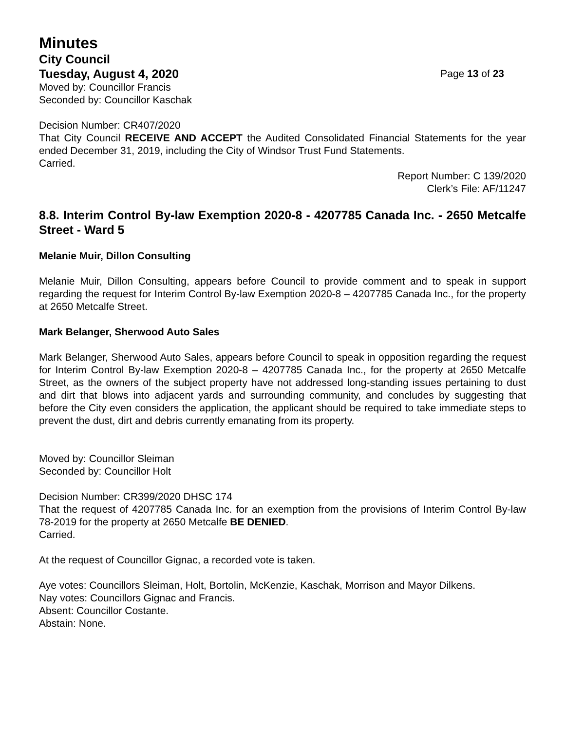Minutes
City Council
Tuesday, August 4, 2020 Page 13 of 23
Moved by: Councillor Francis
Seconded by: Councillor Kaschak
Decision Number: CR407/2020
That City Council RECEIVE AND ACCEPT the Audited Consolidated Financial Statements for the year ended December 31, 2019, including the City of Windsor Trust Fund Statements.
Carried.
Report Number: C 139/2020
Clerk’s File: AF/11247
8.8. Interim Control By-law Exemption 2020-8 - 4207785 Canada Inc. - 2650 Metcalfe Street - Ward 5
Melanie Muir, Dillon Consulting
Melanie Muir, Dillon Consulting, appears before Council to provide comment and to speak in support regarding the request for Interim Control By-law Exemption 2020-8 – 4207785 Canada Inc., for the property at 2650 Metcalfe Street.
Mark Belanger, Sherwood Auto Sales
Mark Belanger, Sherwood Auto Sales, appears before Council to speak in opposition regarding the request for Interim Control By-law Exemption 2020-8 – 4207785 Canada Inc., for the property at 2650 Metcalfe Street, as the owners of the subject property have not addressed long-standing issues pertaining to dust and dirt that blows into adjacent yards and surrounding community, and concludes by suggesting that before the City even considers the application, the applicant should be required to take immediate steps to prevent the dust, dirt and debris currently emanating from its property.
Moved by: Councillor Sleiman
Seconded by: Councillor Holt
Decision Number: CR399/2020 DHSC 174
That the request of 4207785 Canada Inc. for an exemption from the provisions of Interim Control By-law 78-2019 for the property at 2650 Metcalfe BE DENIED.
Carried.
At the request of Councillor Gignac, a recorded vote is taken.
Aye votes: Councillors Sleiman, Holt, Bortolin, McKenzie, Kaschak, Morrison and Mayor Dilkens.
Nay votes: Councillors Gignac and Francis.
Absent: Councillor Costante.
Abstain: None.